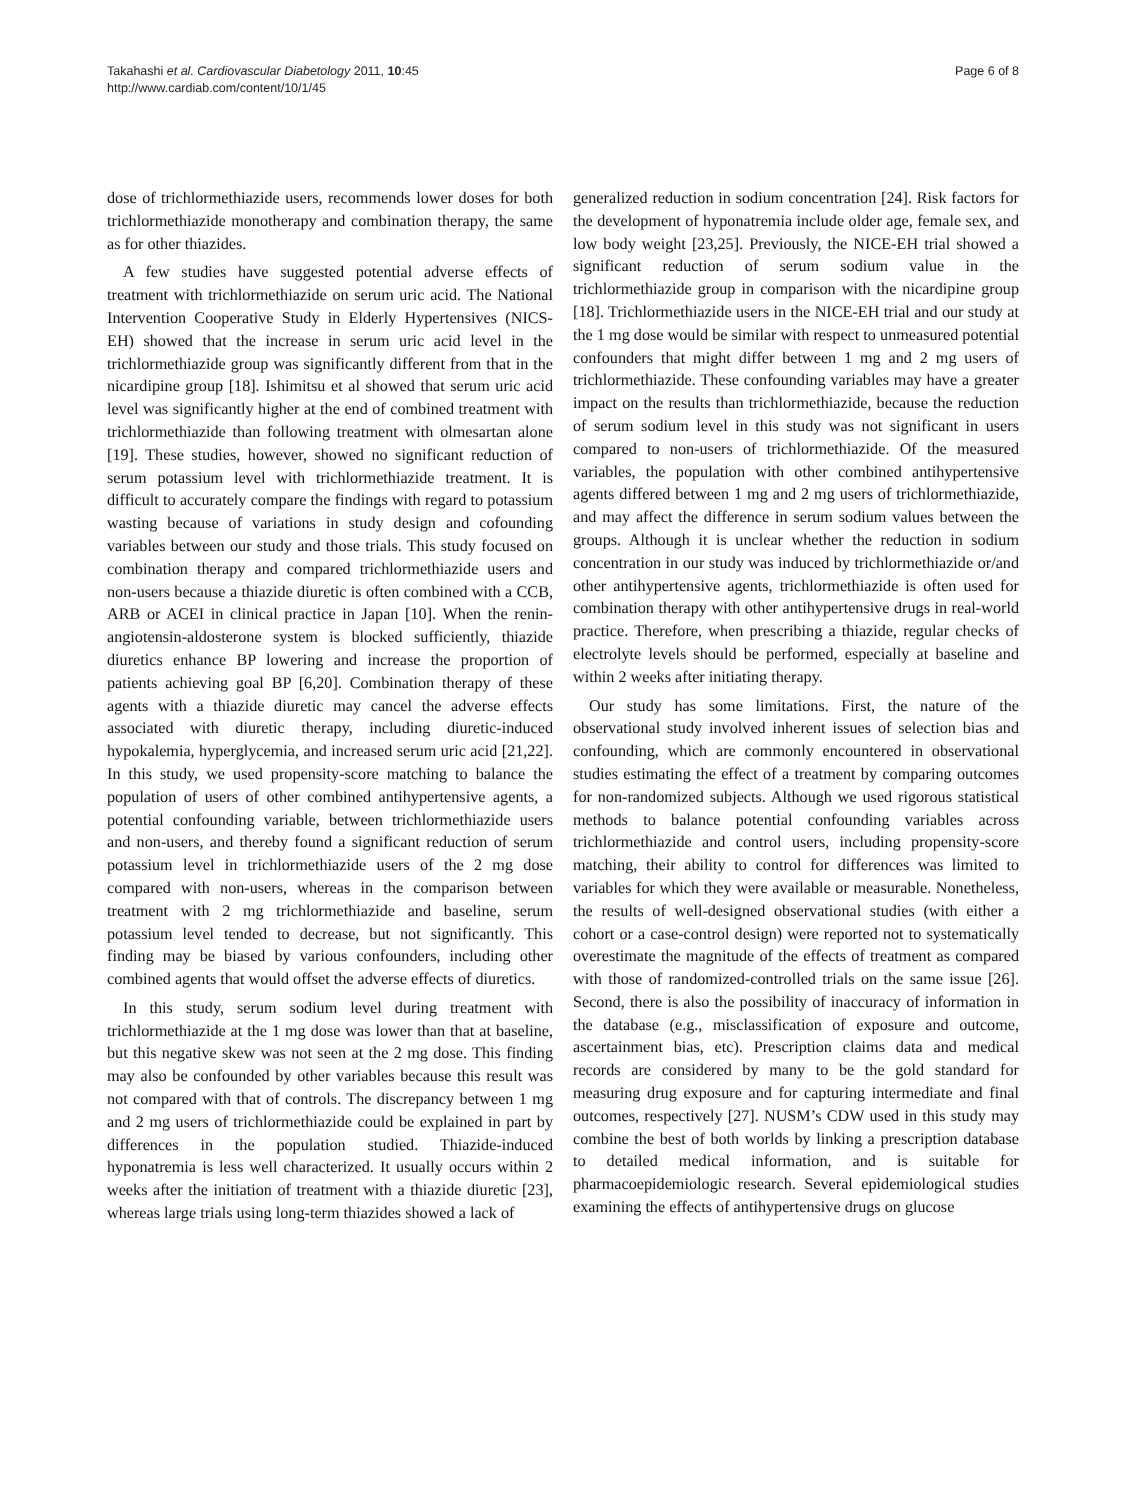Takahashi et al. Cardiovascular Diabetology 2011, 10:45
http://www.cardiab.com/content/10/1/45
Page 6 of 8
dose of trichlormethiazide users, recommends lower doses for both trichlormethiazide monotherapy and combination therapy, the same as for other thiazides.
A few studies have suggested potential adverse effects of treatment with trichlormethiazide on serum uric acid. The National Intervention Cooperative Study in Elderly Hypertensives (NICS-EH) showed that the increase in serum uric acid level in the trichlormethiazide group was significantly different from that in the nicardipine group [18]. Ishimitsu et al showed that serum uric acid level was significantly higher at the end of combined treatment with trichlormethiazide than following treatment with olmesartan alone [19]. These studies, however, showed no significant reduction of serum potassium level with trichlormethiazide treatment. It is difficult to accurately compare the findings with regard to potassium wasting because of variations in study design and cofounding variables between our study and those trials. This study focused on combination therapy and compared trichlormethiazide users and non-users because a thiazide diuretic is often combined with a CCB, ARB or ACEI in clinical practice in Japan [10]. When the renin-angiotensin-aldosterone system is blocked sufficiently, thiazide diuretics enhance BP lowering and increase the proportion of patients achieving goal BP [6,20]. Combination therapy of these agents with a thiazide diuretic may cancel the adverse effects associated with diuretic therapy, including diuretic-induced hypokalemia, hyperglycemia, and increased serum uric acid [21,22]. In this study, we used propensity-score matching to balance the population of users of other combined antihypertensive agents, a potential confounding variable, between trichlormethiazide users and non-users, and thereby found a significant reduction of serum potassium level in trichlormethiazide users of the 2 mg dose compared with non-users, whereas in the comparison between treatment with 2 mg trichlormethiazide and baseline, serum potassium level tended to decrease, but not significantly. This finding may be biased by various confounders, including other combined agents that would offset the adverse effects of diuretics.
In this study, serum sodium level during treatment with trichlormethiazide at the 1 mg dose was lower than that at baseline, but this negative skew was not seen at the 2 mg dose. This finding may also be confounded by other variables because this result was not compared with that of controls. The discrepancy between 1 mg and 2 mg users of trichlormethiazide could be explained in part by differences in the population studied. Thiazide-induced hyponatremia is less well characterized. It usually occurs within 2 weeks after the initiation of treatment with a thiazide diuretic [23], whereas large trials using long-term thiazides showed a lack of
generalized reduction in sodium concentration [24]. Risk factors for the development of hyponatremia include older age, female sex, and low body weight [23,25]. Previously, the NICE-EH trial showed a significant reduction of serum sodium value in the trichlormethiazide group in comparison with the nicardipine group [18]. Trichlormethiazide users in the NICE-EH trial and our study at the 1 mg dose would be similar with respect to unmeasured potential confounders that might differ between 1 mg and 2 mg users of trichlormethiazide. These confounding variables may have a greater impact on the results than trichlormethiazide, because the reduction of serum sodium level in this study was not significant in users compared to non-users of trichlormethiazide. Of the measured variables, the population with other combined antihypertensive agents differed between 1 mg and 2 mg users of trichlormethiazide, and may affect the difference in serum sodium values between the groups. Although it is unclear whether the reduction in sodium concentration in our study was induced by trichlormethiazide or/and other antihypertensive agents, trichlormethiazide is often used for combination therapy with other antihypertensive drugs in real-world practice. Therefore, when prescribing a thiazide, regular checks of electrolyte levels should be performed, especially at baseline and within 2 weeks after initiating therapy.
Our study has some limitations. First, the nature of the observational study involved inherent issues of selection bias and confounding, which are commonly encountered in observational studies estimating the effect of a treatment by comparing outcomes for non-randomized subjects. Although we used rigorous statistical methods to balance potential confounding variables across trichlormethiazide and control users, including propensity-score matching, their ability to control for differences was limited to variables for which they were available or measurable. Nonetheless, the results of well-designed observational studies (with either a cohort or a case-control design) were reported not to systematically overestimate the magnitude of the effects of treatment as compared with those of randomized-controlled trials on the same issue [26]. Second, there is also the possibility of inaccuracy of information in the database (e.g., misclassification of exposure and outcome, ascertainment bias, etc). Prescription claims data and medical records are considered by many to be the gold standard for measuring drug exposure and for capturing intermediate and final outcomes, respectively [27]. NUSM’s CDW used in this study may combine the best of both worlds by linking a prescription database to detailed medical information, and is suitable for pharmacoepidemiologic research. Several epidemiological studies examining the effects of antihypertensive drugs on glucose